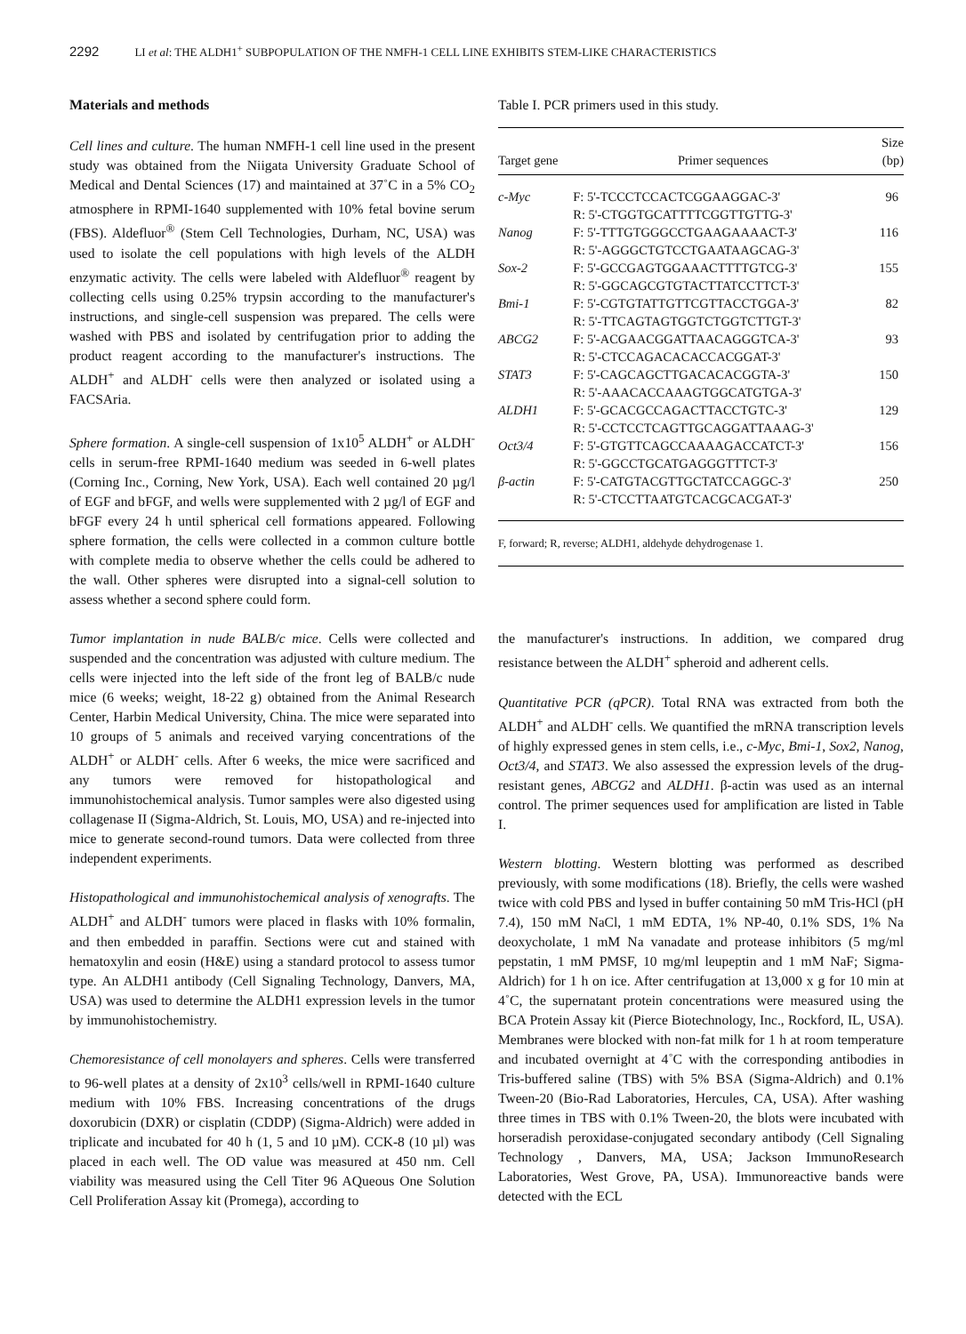2292 LI et al: THE ALDH1<sup>+</sup> SUBPOPULATION OF THE NMFH-1 CELL LINE EXHIBITS STEM-LIKE CHARACTERISTICS
Materials and methods
Cell lines and culture. The human NMFH-1 cell line used in the present study was obtained from the Niigata University Graduate School of Medical and Dental Sciences (17) and maintained at 37˚C in a 5% CO<sub>2</sub> atmosphere in RPMI-1640 supplemented with 10% fetal bovine serum (FBS). Aldefluor<sup>®</sup> (Stem Cell Technologies, Durham, NC, USA) was used to isolate the cell populations with high levels of the ALDH enzymatic activity. The cells were labeled with Aldefluor<sup>®</sup> reagent by collecting cells using 0.25% trypsin according to the manufacturer's instructions, and single-cell suspension was prepared. The cells were washed with PBS and isolated by centrifugation prior to adding the product reagent according to the manufacturer's instructions. The ALDH<sup>+</sup> and ALDH<sup>-</sup> cells were then analyzed or isolated using a FACSAria.
Sphere formation. A single-cell suspension of 1x10<sup>5</sup> ALDH<sup>+</sup> or ALDH<sup>-</sup> cells in serum-free RPMI-1640 medium was seeded in 6-well plates (Corning Inc., Corning, New York, USA). Each well contained 20 µg/l of EGF and bFGF, and wells were supplemented with 2 µg/l of EGF and bFGF every 24 h until spherical cell formations appeared. Following sphere formation, the cells were collected in a common culture bottle with complete media to observe whether the cells could be adhered to the wall. Other spheres were disrupted into a signal-cell solution to assess whether a second sphere could form.
Tumor implantation in nude BALB/c mice. Cells were collected and suspended and the concentration was adjusted with culture medium. The cells were injected into the left side of the front leg of BALB/c nude mice (6 weeks; weight, 18-22 g) obtained from the Animal Research Center, Harbin Medical University, China. The mice were separated into 10 groups of 5 animals and received varying concentrations of the ALDH<sup>+</sup> or ALDH<sup>-</sup> cells. After 6 weeks, the mice were sacrificed and any tumors were removed for histopathological and immunohistochemical analysis. Tumor samples were also digested using collagenase II (Sigma-Aldrich, St. Louis, MO, USA) and re-injected into mice to generate second-round tumors. Data were collected from three independent experiments.
Histopathological and immunohistochemical analysis of xenografts. The ALDH<sup>+</sup> and ALDH<sup>-</sup> tumors were placed in flasks with 10% formalin, and then embedded in paraffin. Sections were cut and stained with hematoxylin and eosin (H&E) using a standard protocol to assess tumor type. An ALDH1 antibody (Cell Signaling Technology, Danvers, MA, USA) was used to determine the ALDH1 expression levels in the tumor by immunohistochemistry.
Chemoresistance of cell monolayers and spheres. Cells were transferred to 96-well plates at a density of 2x10<sup>3</sup> cells/well in RPMI-1640 culture medium with 10% FBS. Increasing concentrations of the drugs doxorubicin (DXR) or cisplatin (CDDP) (Sigma-Aldrich) were added in triplicate and incubated for 40 h (1, 5 and 10 µM). CCK-8 (10 µl) was placed in each well. The OD value was measured at 450 nm. Cell viability was measured using the Cell Titer 96 AQueous One Solution Cell Proliferation Assay kit (Promega), according to
Table I. PCR primers used in this study.
| Target gene | Primer sequences | Size (bp) |
| --- | --- | --- |
| c-Myc | F: 5'-TCCCTCCACTCGGAAGGAC-3' R: 5'-CTGGTGCATTTTCGGTTGTTG-3' | 96 |
| Nanog | F: 5'-TTTGTGGGCCTGAAGAAAACT-3' R: 5'-AGGGCTGTCCTGAATAAGCAG-3' | 116 |
| Sox-2 | F: 5'-GCCGAGTGGAAACTTTTGTCG-3' R: 5'-GGCAGCGTGTACTTATCCTTCT-3' | 155 |
| Bmi-1 | F: 5'-CGTGTATTGTTCGTTACCTGGA-3' R: 5'-TTCAGTAGTGGTCTGGTCTTGT-3' | 82 |
| ABCG2 | F: 5'-ACGAACGGATTAACAGGGTCA-3' R: 5'-CTCCAGACACACCACGGAT-3' | 93 |
| STAT3 | F: 5'-CAGCAGCTTGACACACGGTA-3' R: 5'-AAACACCAAAGTGGCATGTGA-3' | 150 |
| ALDH1 | F: 5'-GCACGCCAGACTTACCTGTC-3' R: 5'-CCTCCTCAGTTGCAGGATTAAAG-3' | 129 |
| Oct3/4 | F: 5'-GTGTTCAGCCAAAAGACCATCT-3' R: 5'-GGCCTGCATGAGGGTTTCT-3' | 156 |
| β-actin | F: 5'-CATGTACGTTGCTATCCAGGC-3' R: 5'-CTCCTTAATGTCACGCACGAT-3' | 250 |
F, forward; R, reverse; ALDH1, aldehyde dehydrogenase 1.
the manufacturer's instructions. In addition, we compared drug resistance between the ALDH<sup>+</sup> spheroid and adherent cells.
Quantitative PCR (qPCR). Total RNA was extracted from both the ALDH<sup>+</sup> and ALDH<sup>-</sup> cells. We quantified the mRNA transcription levels of highly expressed genes in stem cells, i.e., c-Myc, Bmi-1, Sox2, Nanog, Oct3/4, and STAT3. We also assessed the expression levels of the drug-resistant genes, ABCG2 and ALDH1. β-actin was used as an internal control. The primer sequences used for amplification are listed in Table I.
Western blotting. Western blotting was performed as described previously, with some modifications (18). Briefly, the cells were washed twice with cold PBS and lysed in buffer containing 50 mM Tris-HCl (pH 7.4), 150 mM NaCl, 1 mM EDTA, 1% NP-40, 0.1% SDS, 1% Na deoxycholate, 1 mM Na vanadate and protease inhibitors (5 mg/ml pepstatin, 1 mM PMSF, 10 mg/ml leupeptin and 1 mM NaF; Sigma-Aldrich) for 1 h on ice. After centrifugation at 13,000 x g for 10 min at 4˚C, the supernatant protein concentrations were measured using the BCA Protein Assay kit (Pierce Biotechnology, Inc., Rockford, IL, USA). Membranes were blocked with non-fat milk for 1 h at room temperature and incubated overnight at 4˚C with the corresponding antibodies in Tris-buffered saline (TBS) with 5% BSA (Sigma-Aldrich) and 0.1% Tween-20 (Bio-Rad Laboratories, Hercules, CA, USA). After washing three times in TBS with 0.1% Tween-20, the blots were incubated with horseradish peroxidase-conjugated secondary antibody (Cell Signaling Technology , Danvers, MA, USA; Jackson ImmunoResearch Laboratories, West Grove, PA, USA). Immunoreactive bands were detected with the ECL